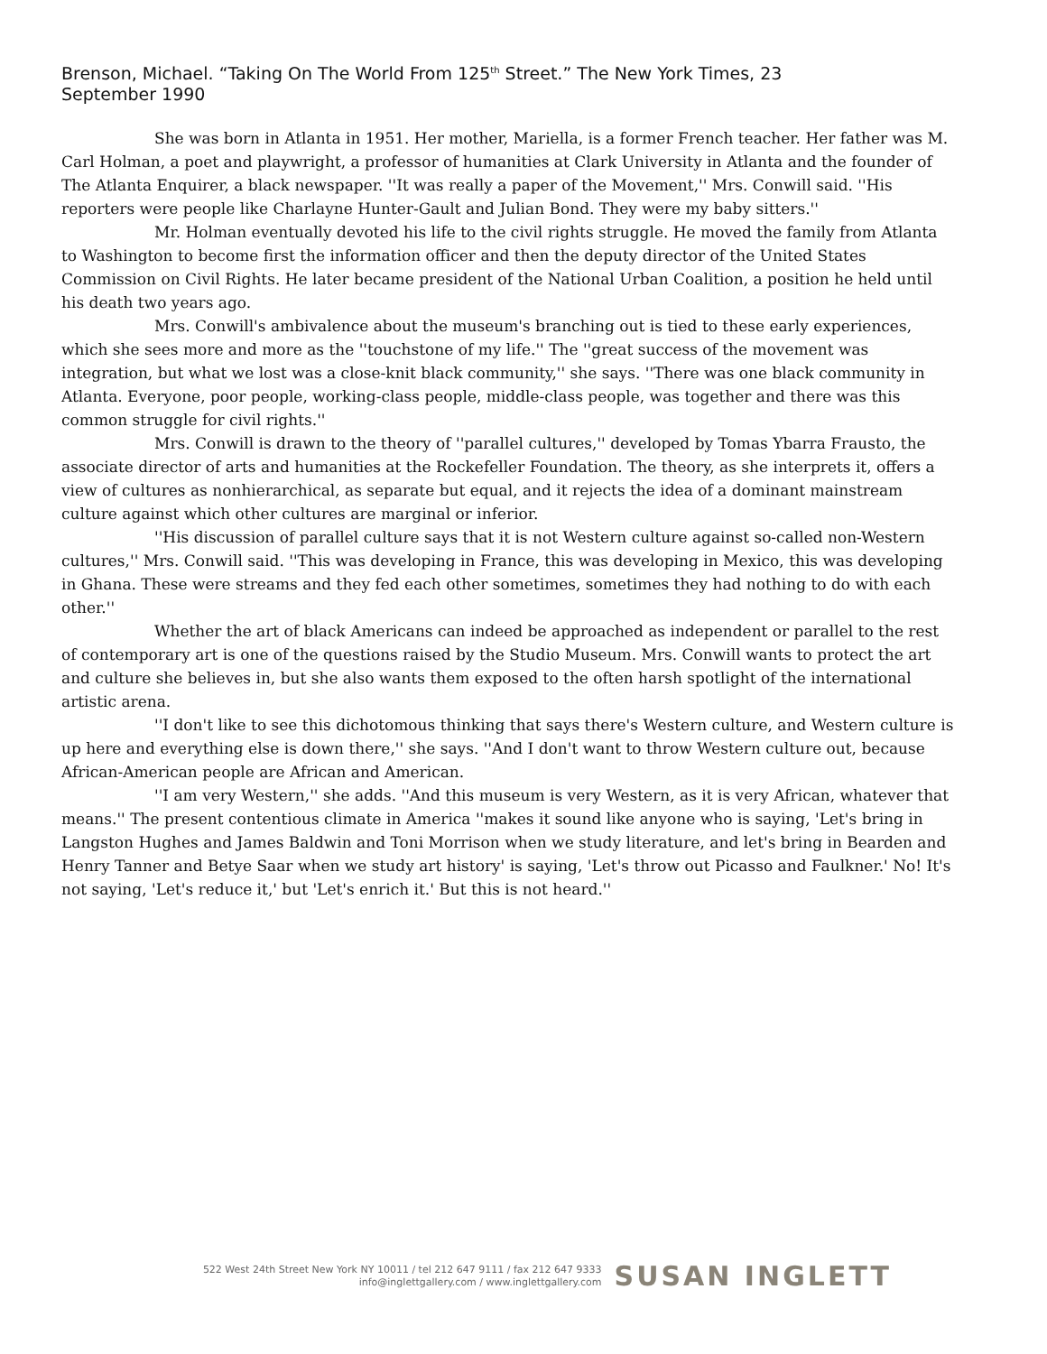Brenson, Michael. “Taking On The World From 125<sup>th</sup> Street.” The New York Times, 23 September 1990
She was born in Atlanta in 1951. Her mother, Mariella, is a former French teacher. Her father was M. Carl Holman, a poet and playwright, a professor of humanities at Clark University in Atlanta and the founder of The Atlanta Enquirer, a black newspaper. ''It was really a paper of the Movement,'' Mrs. Conwill said. ''His reporters were people like Charlayne Hunter-Gault and Julian Bond. They were my baby sitters.''
Mr. Holman eventually devoted his life to the civil rights struggle. He moved the family from Atlanta to Washington to become first the information officer and then the deputy director of the United States Commission on Civil Rights. He later became president of the National Urban Coalition, a position he held until his death two years ago.
Mrs. Conwill's ambivalence about the museum's branching out is tied to these early experiences, which she sees more and more as the ''touchstone of my life.'' The ''great success of the movement was integration, but what we lost was a close-knit black community,'' she says. ''There was one black community in Atlanta. Everyone, poor people, working-class people, middle-class people, was together and there was this common struggle for civil rights.''
Mrs. Conwill is drawn to the theory of ''parallel cultures,'' developed by Tomas Ybarra Frausto, the associate director of arts and humanities at the Rockefeller Foundation. The theory, as she interprets it, offers a view of cultures as nonhierarchical, as separate but equal, and it rejects the idea of a dominant mainstream culture against which other cultures are marginal or inferior.
''His discussion of parallel culture says that it is not Western culture against so-called non-Western cultures,'' Mrs. Conwill said. ''This was developing in France, this was developing in Mexico, this was developing in Ghana. These were streams and they fed each other sometimes, sometimes they had nothing to do with each other.''
Whether the art of black Americans can indeed be approached as independent or parallel to the rest of contemporary art is one of the questions raised by the Studio Museum. Mrs. Conwill wants to protect the art and culture she believes in, but she also wants them exposed to the often harsh spotlight of the international artistic arena.
''I don't like to see this dichotomous thinking that says there's Western culture, and Western culture is up here and everything else is down there,'' she says. ''And I don't want to throw Western culture out, because African-American people are African and American.
''I am very Western,'' she adds. ''And this museum is very Western, as it is very African, whatever that means.'' The present contentious climate in America ''makes it sound like anyone who is saying, 'Let's bring in Langston Hughes and James Baldwin and Toni Morrison when we study literature, and let's bring in Bearden and Henry Tanner and Betye Saar when we study art history' is saying, 'Let's throw out Picasso and Faulkner.' No! It's not saying, 'Let's reduce it,' but 'Let's enrich it.' But this is not heard.''
522 West 24th Street New York NY 10011 / tel 212 647 9111 / fax 212 647 9333
info@inglettgallery.com / www.inglettgallery.com
SUSAN INGLETT